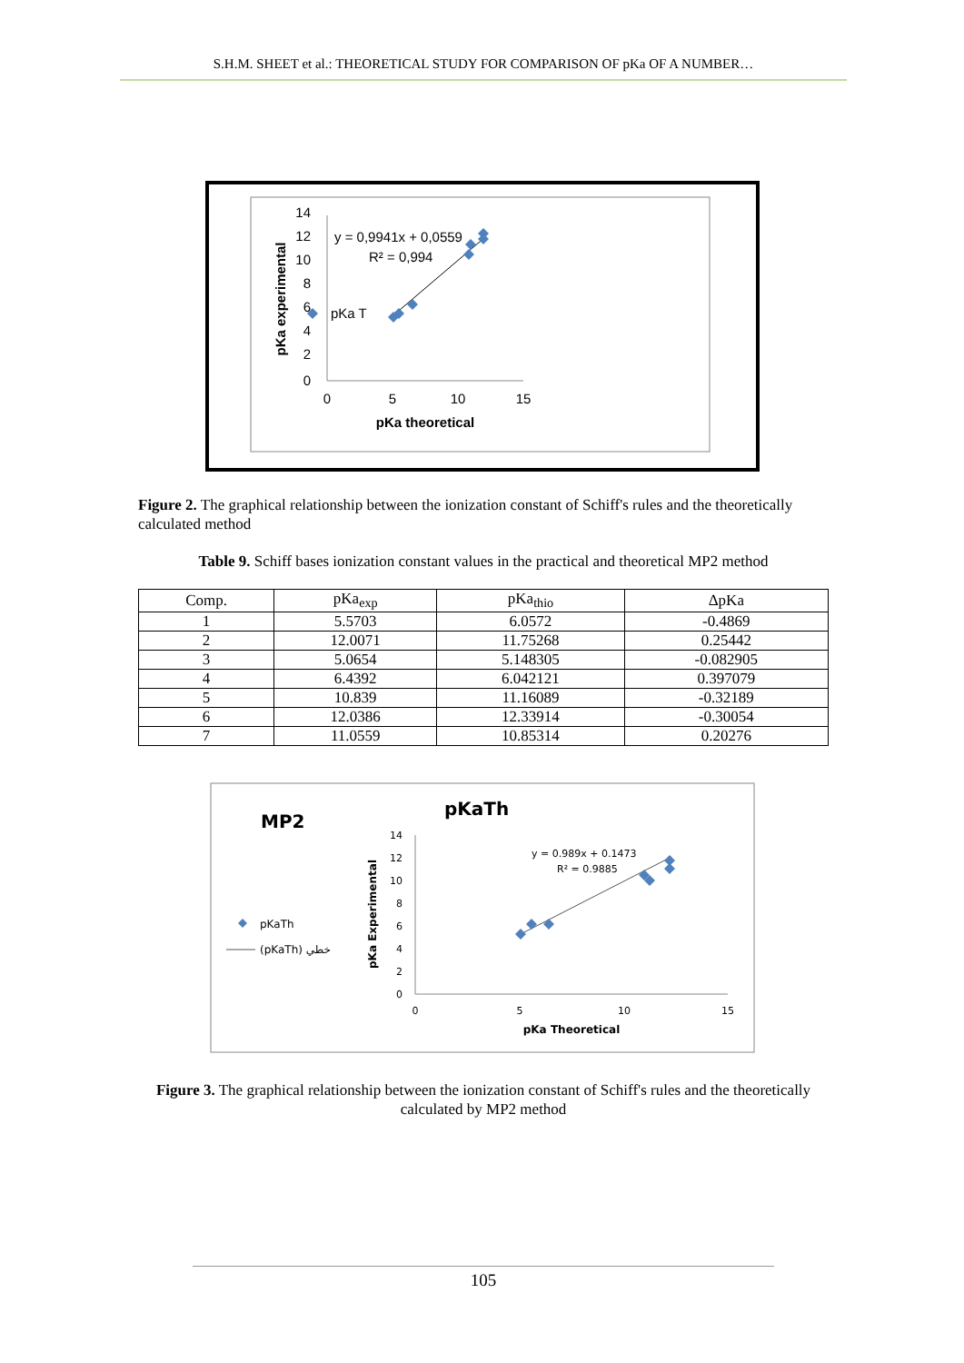S.H.M. SHEET et al.: THEORETICAL STUDY FOR COMPARISON OF pKa OF A NUMBER…
14
12
10
8
6
4
2
0
0
5
10
15
pKa theoretical
pKa experimental
y = 0,9941x + 0,0559
R² = 0,994
pKa T
Figure 2. The graphical relationship between the ionization constant of Schiff's rules and the theoretically calculated method
Table 9. Schiff bases ionization constant values in the practical and theoretical MP2 method
| Comp. | pKa<sub>exp</sub> | pKa<sub>thio</sub> | ΔpKa |
| --- | --- | --- | --- |
| 1 | 5.5703 | 6.0572 | -0.4869 |
| 2 | 12.0071 | 11.75268 | 0.25442 |
| 3 | 5.0654 | 5.148305 | -0.082905 |
| 4 | 6.4392 | 6.042121 | 0.397079 |
| 5 | 10.839 | 11.16089 | -0.32189 |
| 6 | 12.0386 | 12.33914 | -0.30054 |
| 7 | 11.0559 | 10.85314 | 0.20276 |
MP2
pKaTh
pKaTh
(pKaTh) خطي
14
12
10
8
6
4
2
0
0
5
10
15
pKa Theoretical
pKa Experimental
y = 0.989x + 0.1473
R² = 0.9885
Figure 3. The graphical relationship between the ionization constant of Schiff's rules and the theoretically calculated by MP2 method
105